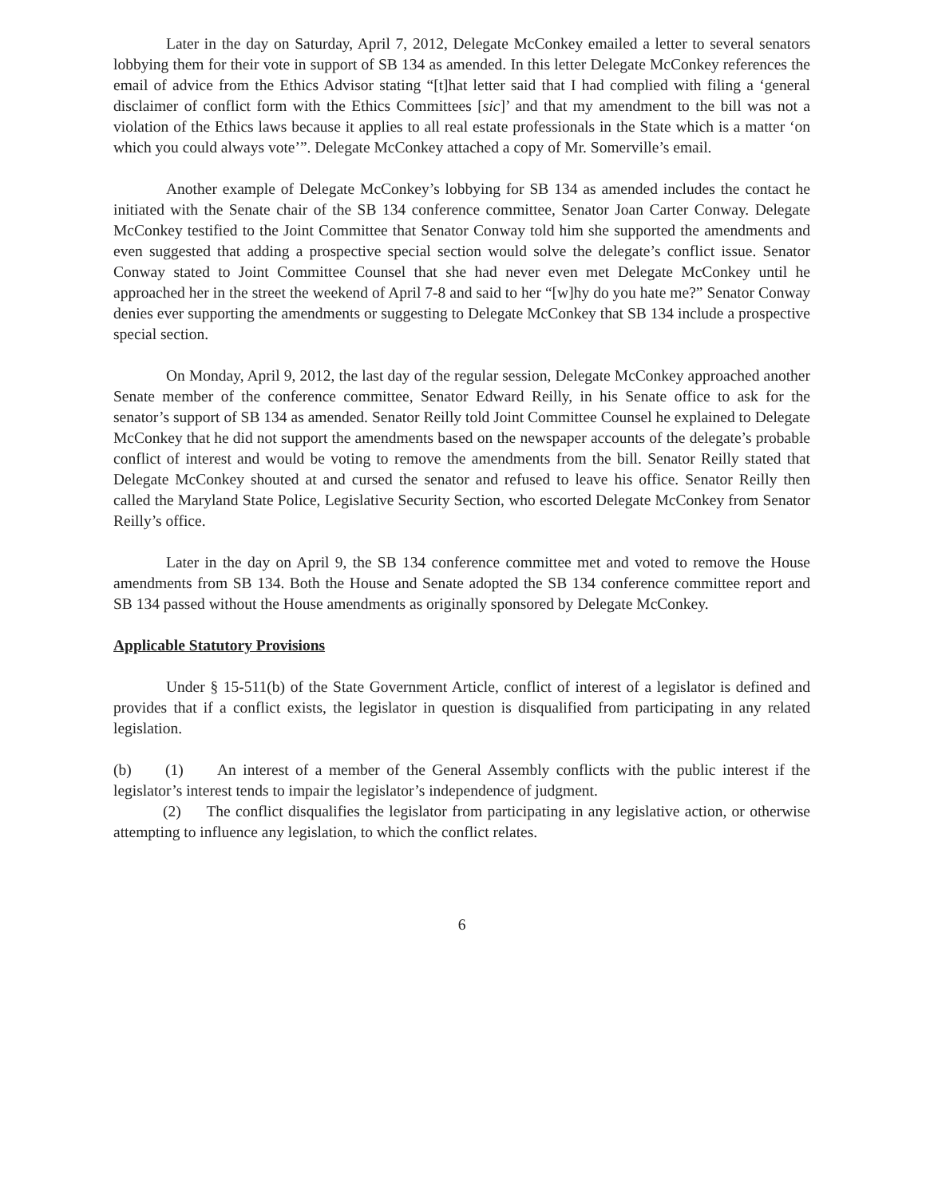Later in the day on Saturday, April 7, 2012, Delegate McConkey emailed a letter to several senators lobbying them for their vote in support of SB 134 as amended. In this letter Delegate McConkey references the email of advice from the Ethics Advisor stating “[t]hat letter said that I had complied with filing a ‘general disclaimer of conflict form with the Ethics Committees [sic]’ and that my amendment to the bill was not a violation of the Ethics laws because it applies to all real estate professionals in the State which is a matter ‘on which you could always vote’”. Delegate McConkey attached a copy of Mr. Somerville’s email.
Another example of Delegate McConkey’s lobbying for SB 134 as amended includes the contact he initiated with the Senate chair of the SB 134 conference committee, Senator Joan Carter Conway. Delegate McConkey testified to the Joint Committee that Senator Conway told him she supported the amendments and even suggested that adding a prospective special section would solve the delegate’s conflict issue. Senator Conway stated to Joint Committee Counsel that she had never even met Delegate McConkey until he approached her in the street the weekend of April 7-8 and said to her “[w]hy do you hate me?” Senator Conway denies ever supporting the amendments or suggesting to Delegate McConkey that SB 134 include a prospective special section.
On Monday, April 9, 2012, the last day of the regular session, Delegate McConkey approached another Senate member of the conference committee, Senator Edward Reilly, in his Senate office to ask for the senator’s support of SB 134 as amended. Senator Reilly told Joint Committee Counsel he explained to Delegate McConkey that he did not support the amendments based on the newspaper accounts of the delegate’s probable conflict of interest and would be voting to remove the amendments from the bill. Senator Reilly stated that Delegate McConkey shouted at and cursed the senator and refused to leave his office. Senator Reilly then called the Maryland State Police, Legislative Security Section, who escorted Delegate McConkey from Senator Reilly’s office.
Later in the day on April 9, the SB 134 conference committee met and voted to remove the House amendments from SB 134. Both the House and Senate adopted the SB 134 conference committee report and SB 134 passed without the House amendments as originally sponsored by Delegate McConkey.
Applicable Statutory Provisions
Under § 15-511(b) of the State Government Article, conflict of interest of a legislator is defined and provides that if a conflict exists, the legislator in question is disqualified from participating in any related legislation.
(b) (1) An interest of a member of the General Assembly conflicts with the public interest if the legislator’s interest tends to impair the legislator’s independence of judgment.
(2) The conflict disqualifies the legislator from participating in any legislative action, or otherwise attempting to influence any legislation, to which the conflict relates.
6